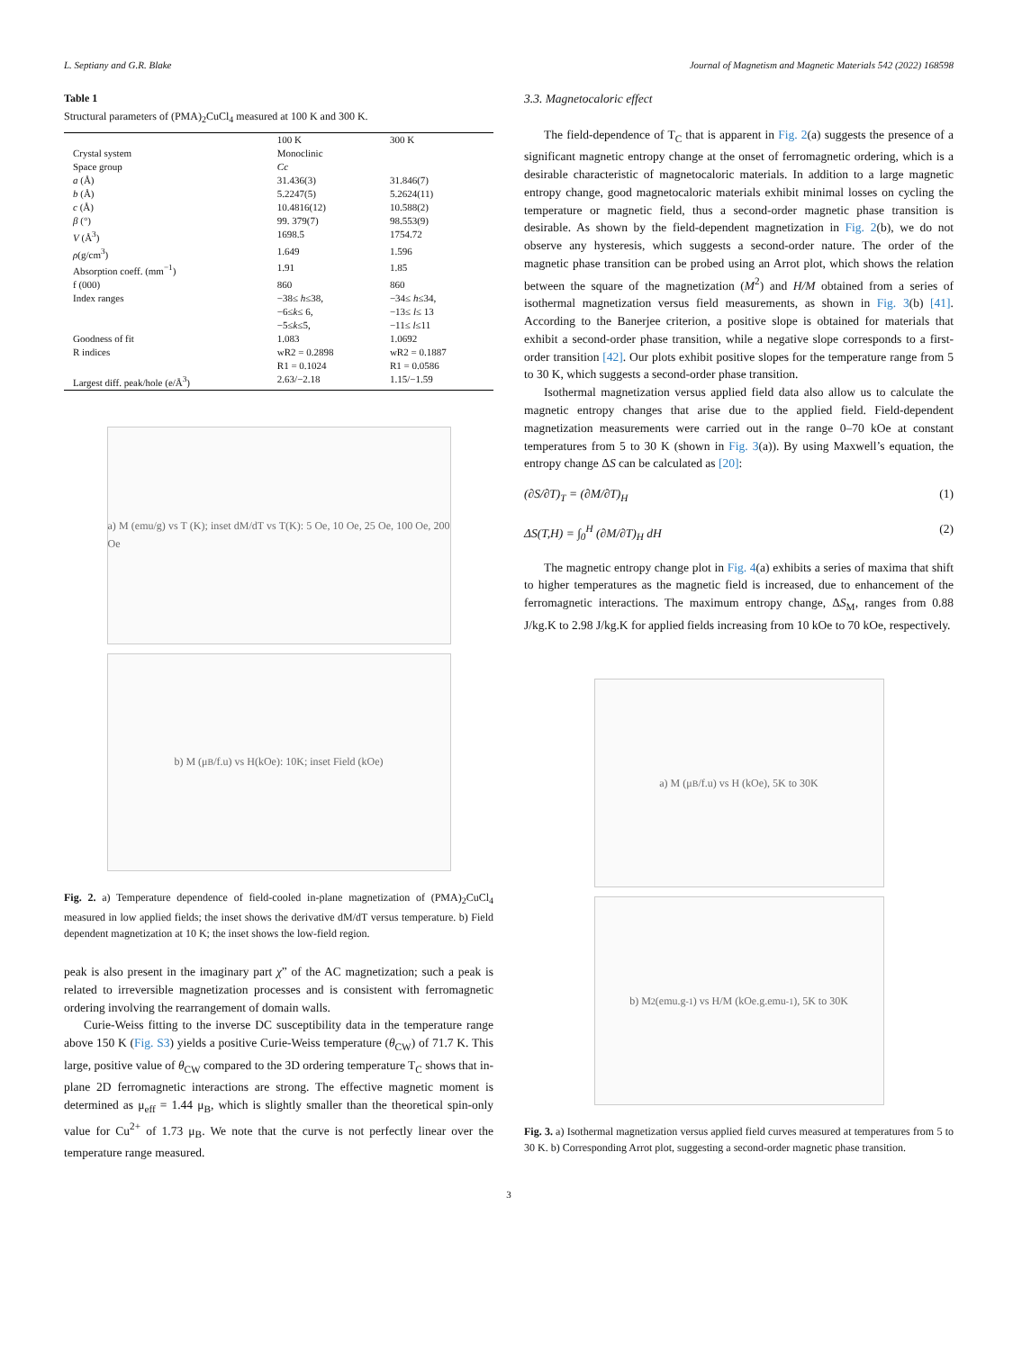L. Septiany and G.R. Blake Journal of Magnetism and Magnetic Materials 542 (2022) 168598
Table 1
Structural parameters of (PMA)<sub>2</sub>CuCl<sub>4</sub> measured at 100 K and 300 K.
| | 100 K | 300 K |
| --- | --- | --- |
| Crystal system | Monoclinic | |
| Space group | Cc | |
| a (Å) | 31.436(3) | 31.846(7) |
| b (Å) | 5.2247(5) | 5.2624(11) |
| c (Å) | 10.4816(12) | 10.588(2) |
| β (°) | 99. 379(7) | 98.553(9) |
| V (Å<sup>3</sup>) | 1698.5 | 1754.72 |
| ρ (g/cm<sup>3</sup>) | 1.649 | 1.596 |
| Absorption coeff. (mm<sup>−1</sup>) | 1.91 | 1.85 |
| f (000) | 860 | 860 |
| Index ranges | −38≤ h ≤38, −6≤ k ≤ 6, −5≤ k ≤5, | −34≤ h ≤34, −13≤ l ≤ 13 −11≤ l ≤11 |
| Goodness of fit | 1.083 | 1.0692 |
| R indices | wR2 = 0.2898 R1 = 0.1024 | wR2 = 0.1887 R1 = 0.0586 |
| Largest diff. peak/hole (e/Å<sup>3</sup>) | 2.63/−2.18 | 1.15/−1.59 |
a) M (emu/g) vs T (K); inset dM/dT vs T(K): 5 Oe, 10 Oe, 25 Oe, 100 Oe, 200 Oe
b) M (μ<sub>B</sub>/f.u) vs H(kOe): 10K; inset Field (kOe)
Fig. 2. a) Temperature dependence of field-cooled in-plane magnetization of (PMA)<sub>2</sub>CuCl<sub>4</sub> measured in low applied fields; the inset shows the derivative dM/dT versus temperature. b) Field dependent magnetization at 10 K; the inset shows the low-field region.
peak is also present in the imaginary part χ” of the AC magnetization; such a peak is related to irreversible magnetization processes and is consistent with ferromagnetic ordering involving the rearrangement of domain walls.
Curie-Weiss fitting to the inverse DC susceptibility data in the temperature range above 150 K (Fig. S3) yields a positive Curie-Weiss temperature (θ<sub>CW</sub>) of 71.7 K. This large, positive value of θ<sub>CW</sub> compared to the 3D ordering temperature T<sub>C</sub> shows that in-plane 2D ferromagnetic interactions are strong. The effective magnetic moment is determined as μ<sub>eff</sub> = 1.44 μ<sub>B</sub>, which is slightly smaller than the theoretical spin-only value for Cu<sup>2+</sup> of 1.73 μ<sub>B</sub>. We note that the curve is not perfectly linear over the temperature range measured.
3.3. Magnetocaloric effect
The field-dependence of T<sub>C</sub> that is apparent in Fig. 2(a) suggests the presence of a significant magnetic entropy change at the onset of ferromagnetic ordering, which is a desirable characteristic of magnetocaloric materials. In addition to a large magnetic entropy change, good magnetocaloric materials exhibit minimal losses on cycling the temperature or magnetic field, thus a second-order magnetic phase transition is desirable. As shown by the field-dependent magnetization in Fig. 2(b), we do not observe any hysteresis, which suggests a second-order nature. The order of the magnetic phase transition can be probed using an Arrot plot, which shows the relation between the square of the magnetization (M<sup>2</sup>) and H/M obtained from a series of isothermal magnetization versus field measurements, as shown in Fig. 3(b) [41]. According to the Banerjee criterion, a positive slope is obtained for materials that exhibit a second-order phase transition, while a negative slope corresponds to a first-order transition [42]. Our plots exhibit positive slopes for the temperature range from 5 to 30 K, which suggests a second-order phase transition.
Isothermal magnetization versus applied field data also allow us to calculate the magnetic entropy changes that arise due to the applied field. Field-dependent magnetization measurements were carried out in the range 0–70 kOe at constant temperatures from 5 to 30 K (shown in Fig. 3(a)). By using Maxwell’s equation, the entropy change ΔS can be calculated as [20]:
(∂S/∂T)<sub>T</sub> = (∂M/∂T)<sub>H</sub> (1)
ΔS(T,H) = ∫<sub>0</sub><sup>H</sup> (∂M/∂T)<sub>H</sub> dH (2)
The magnetic entropy change plot in Fig. 4(a) exhibits a series of maxima that shift to higher temperatures as the magnetic field is increased, due to enhancement of the ferromagnetic interactions. The maximum entropy change, ΔS<sub>M</sub>, ranges from 0.88 J/kg.K to 2.98 J/kg.K for applied fields increasing from 10 kOe to 70 kOe, respectively.
a) M (μ<sub>B</sub>/f.u) vs H (kOe), 5K to 30K
b) M<sup>2</sup> (emu.g<sup>-1</sup>) vs H/M (kOe.g.emu<sup>-1</sup>), 5K to 30K
Fig. 3. a) Isothermal magnetization versus applied field curves measured at temperatures from 5 to 30 K. b) Corresponding Arrot plot, suggesting a second-order magnetic phase transition.
3